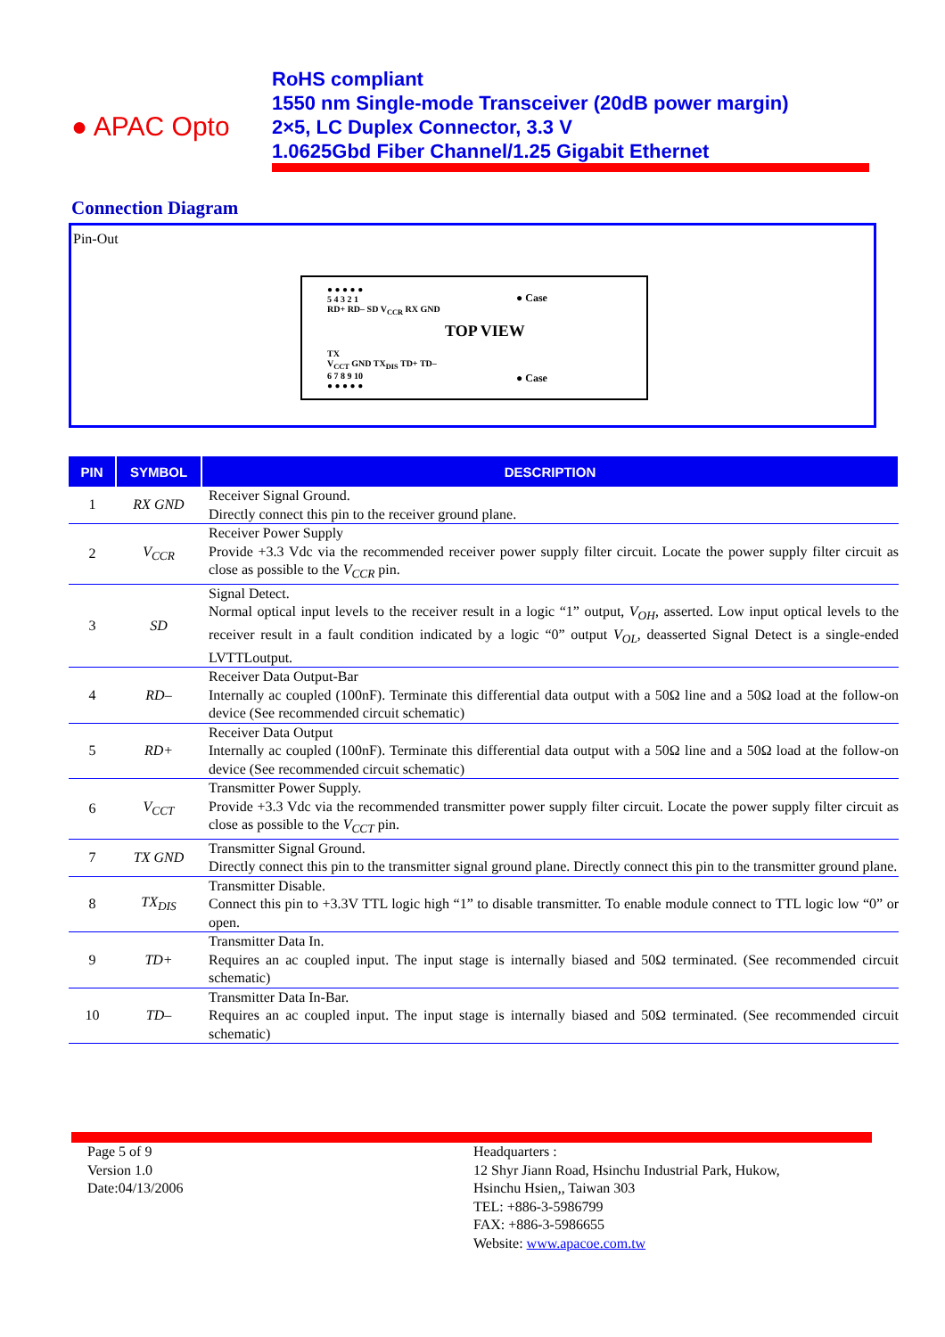● APAC Opto
RoHS compliant
1550 nm Single-mode Transceiver (20dB power margin)
2×5, LC Duplex Connector, 3.3 V
1.0625Gbd Fiber Channel/1.25 Gigabit Ethernet
Connection Diagram
Pin-Out
● ● ● ● ●
5 4 3 2 1
RD+ RD– SD V<sub>CCR</sub> RX GND
● Case
TOP VIEW
TX
V<sub>CCT</sub> GND TX<sub>DIS</sub> TD+ TD–
6 7 8 9 10
● ● ● ● ●
● Case
| PIN | SYMBOL | DESCRIPTION |
| --- | --- | --- |
| 1 | RX GND | Receiver Signal Ground. Directly connect this pin to the receiver ground plane. |
| 2 | V<sub>CCR</sub> | Receiver Power Supply Provide +3.3 Vdc via the recommended receiver power supply filter circuit. Locate the power supply filter circuit as close as possible to the V<sub>CCR</sub> pin. |
| 3 | SD | Signal Detect. Normal optical input levels to the receiver result in a logic “1” output, V<sub>OH</sub> , asserted. Low input optical levels to the receiver result in a fault condition indicated by a logic “0” output V<sub>OL</sub> , deasserted Signal Detect is a single-ended LVTTLoutput. |
| 4 | RD– | Receiver Data Output-Bar Internally ac coupled (100nF). Terminate this differential data output with a 50Ω line and a 50Ω load at the follow-on device (See recommended circuit schematic) |
| 5 | RD+ | Receiver Data Output Internally ac coupled (100nF). Terminate this differential data output with a 50Ω line and a 50Ω load at the follow-on device (See recommended circuit schematic) |
| 6 | V<sub>CCT</sub> | Transmitter Power Supply. Provide +3.3 Vdc via the recommended transmitter power supply filter circuit. Locate the power supply filter circuit as close as possible to the V<sub>CCT</sub> pin. |
| 7 | TX GND | Transmitter Signal Ground. Directly connect this pin to the transmitter signal ground plane. Directly connect this pin to the transmitter ground plane. |
| 8 | TX<sub>DIS</sub> | Transmitter Disable. Connect this pin to +3.3V TTL logic high “1” to disable transmitter. To enable module connect to TTL logic low “0” or open. |
| 9 | TD+ | Transmitter Data In. Requires an ac coupled input. The input stage is internally biased and 50Ω terminated. (See recommended circuit schematic) |
| 10 | TD– | Transmitter Data In-Bar. Requires an ac coupled input. The input stage is internally biased and 50Ω terminated. (See recommended circuit schematic) |
Page 5 of 9
Version 1.0
Date:04/13/2006
Headquarters :
12 Shyr Jiann Road, Hsinchu Industrial Park, Hukow,
Hsinchu Hsien,, Taiwan 303
TEL: +886-3-5986799
FAX: +886-3-5986655
Website: www.apacoe.com.tw